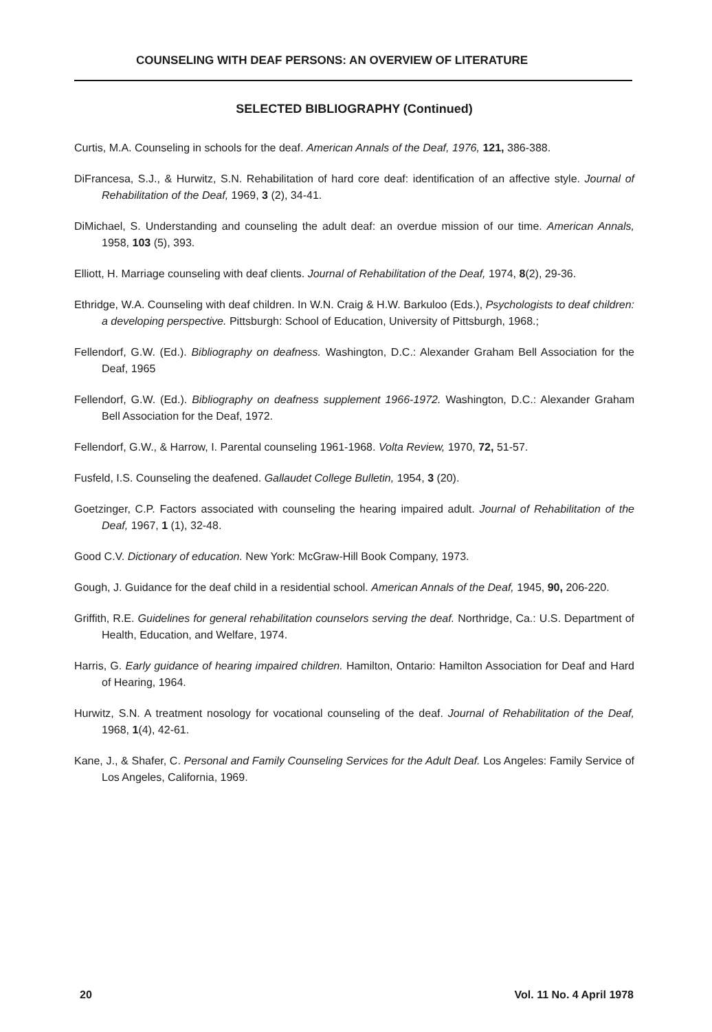COUNSELING WITH DEAF PERSONS: AN OVERVIEW OF LITERATURE
SELECTED BIBLIOGRAPHY (Continued)
Curtis, M.A. Counseling in schools for the deaf. American Annals of the Deaf, 1976, 121, 386-388.
DiFrancesa, S.J., & Hurwitz, S.N. Rehabilitation of hard core deaf: identification of an affective style. Journal of Rehabilitation of the Deaf, 1969, 3 (2), 34-41.
DiMichael, S. Understanding and counseling the adult deaf: an overdue mission of our time. American Annals, 1958, 103 (5), 393.
Elliott, H. Marriage counseling with deaf clients. Journal of Rehabilitation of the Deaf, 1974, 8(2), 29-36.
Ethridge, W.A. Counseling with deaf children. In W.N. Craig & H.W. Barkuloo (Eds.), Psychologists to deaf children: a developing perspective. Pittsburgh: School of Education, University of Pittsburgh, 1968.;
Fellendorf, G.W. (Ed.). Bibliography on deafness. Washington, D.C.: Alexander Graham Bell Association for the Deaf, 1965
Fellendorf, G.W. (Ed.). Bibliography on deafness supplement 1966-1972. Washington, D.C.: Alexander Graham Bell Association for the Deaf, 1972.
Fellendorf, G.W., & Harrow, I. Parental counseling 1961-1968. Volta Review, 1970, 72, 51-57.
Fusfeld, I.S. Counseling the deafened. Gallaudet College Bulletin, 1954, 3 (20).
Goetzinger, C.P. Factors associated with counseling the hearing impaired adult. Journal of Rehabilitation of the Deaf, 1967, 1 (1), 32-48.
Good C.V. Dictionary of education. New York: McGraw-Hill Book Company, 1973.
Gough, J. Guidance for the deaf child in a residential school. American Annals of the Deaf, 1945, 90, 206-220.
Griffith, R.E. Guidelines for general rehabilitation counselors serving the deaf. Northridge, Ca.: U.S. Department of Health, Education, and Welfare, 1974.
Harris, G. Early guidance of hearing impaired children. Hamilton, Ontario: Hamilton Association for Deaf and Hard of Hearing, 1964.
Hurwitz, S.N. A treatment nosology for vocational counseling of the deaf. Journal of Rehabilitation of the Deaf, 1968, 1(4), 42-61.
Kane, J., & Shafer, C. Personal and Family Counseling Services for the Adult Deaf. Los Angeles: Family Service of Los Angeles, California, 1969.
20 Vol. 11 No. 4 April 1978